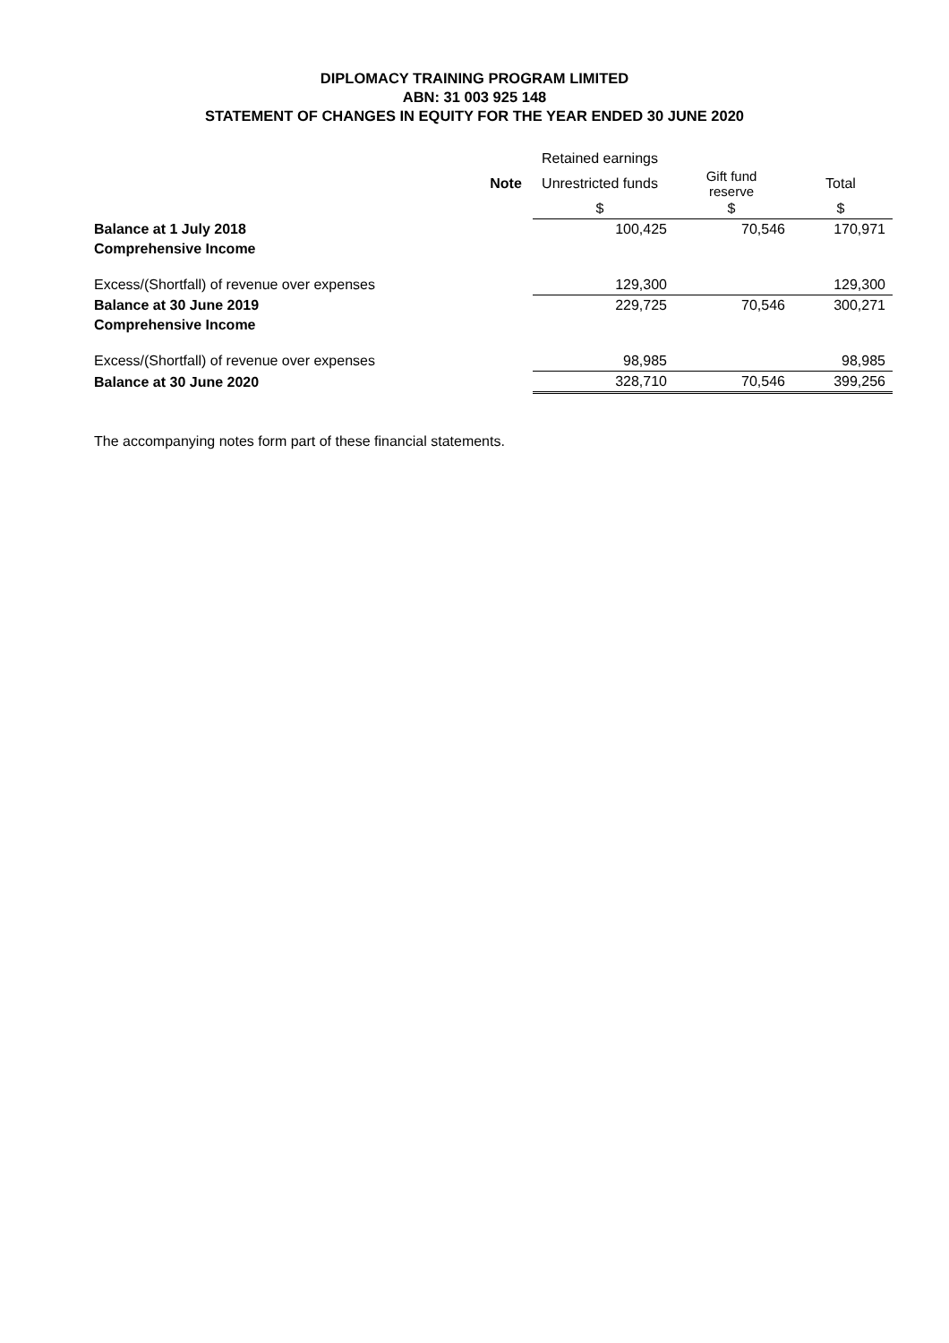DIPLOMACY TRAINING PROGRAM LIMITED
ABN: 31 003 925 148
STATEMENT OF CHANGES IN EQUITY FOR THE YEAR ENDED 30 JUNE 2020
| | | Retained earnings | | |
| --- | --- | --- | --- | --- |
| | Note | Unrestricted funds | Gift fund reserve | Total |
| | | $ | $ | $ |
| Balance at 1 July 2018 | | 100,425 | 70,546 | 170,971 |
| Comprehensive Income | | | | |
| Excess/(Shortfall) of revenue over expenses | | 129,300 | | 129,300 |
| Balance at 30 June 2019 | | 229,725 | 70,546 | 300,271 |
| Comprehensive Income | | | | |
| Excess/(Shortfall) of revenue over expenses | | 98,985 | | 98,985 |
| Balance at 30 June 2020 | | 328,710 | 70,546 | 399,256 |
The accompanying notes form part of these financial statements.